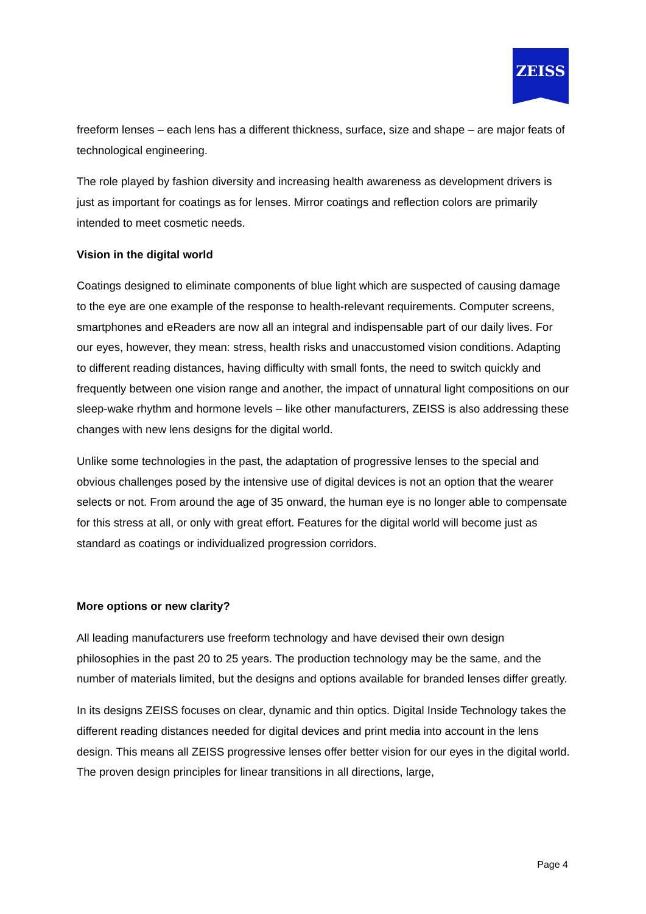ZEISS
freeform lenses – each lens has a different thickness, surface, size and shape – are major feats of technological engineering.
The role played by fashion diversity and increasing health awareness as development drivers is just as important for coatings as for lenses. Mirror coatings and reflection colors are primarily intended to meet cosmetic needs.
Vision in the digital world
Coatings designed to eliminate components of blue light which are suspected of causing damage to the eye are one example of the response to health-relevant requirements. Computer screens, smartphones and eReaders are now all an integral and indispensable part of our daily lives. For our eyes, however, they mean: stress, health risks and unaccustomed vision conditions. Adapting to different reading distances, having difficulty with small fonts, the need to switch quickly and frequently between one vision range and another, the impact of unnatural light compositions on our sleep-wake rhythm and hormone levels – like other manufacturers, ZEISS is also addressing these changes with new lens designs for the digital world.
Unlike some technologies in the past, the adaptation of progressive lenses to the special and obvious challenges posed by the intensive use of digital devices is not an option that the wearer selects or not. From around the age of 35 onward, the human eye is no longer able to compensate for this stress at all, or only with great effort. Features for the digital world will become just as standard as coatings or individualized progression corridors.
More options or new clarity?
All leading manufacturers use freeform technology and have devised their own design philosophies in the past 20 to 25 years. The production technology may be the same, and the number of materials limited, but the designs and options available for branded lenses differ greatly.
In its designs ZEISS focuses on clear, dynamic and thin optics. Digital Inside Technology takes the different reading distances needed for digital devices and print media into account in the lens design. This means all ZEISS progressive lenses offer better vision for our eyes in the digital world. The proven design principles for linear transitions in all directions, large,
Page 4